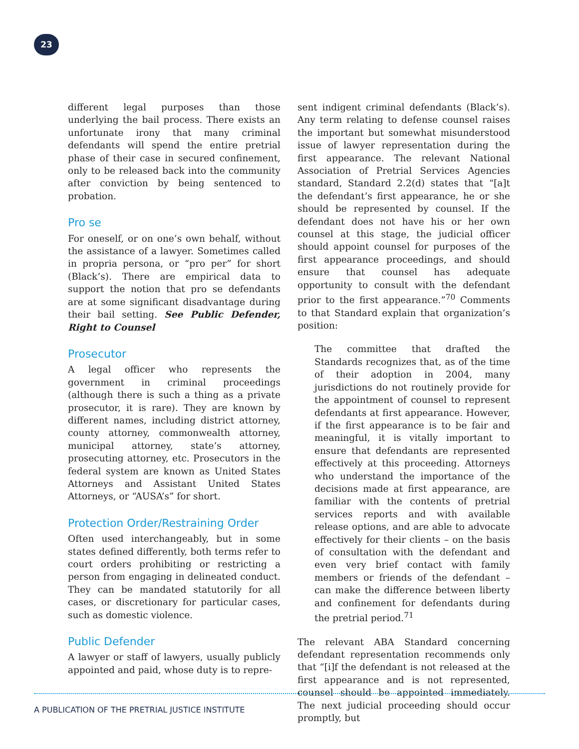23
different legal purposes than those underlying the bail process. There exists an unfortunate irony that many criminal defendants will spend the entire pretrial phase of their case in secured confinement, only to be released back into the community after conviction by being sentenced to probation.
Pro se
For oneself, or on one’s own behalf, without the assistance of a lawyer. Sometimes called in propria persona, or “pro per” for short (Black’s). There are empirical data to support the notion that pro se defendants are at some significant disadvantage during their bail setting. See Public Defender, Right to Counsel
Prosecutor
A legal officer who represents the government in criminal proceedings (although there is such a thing as a private prosecutor, it is rare). They are known by different names, including district attorney, county attorney, commonwealth attorney, municipal attorney, state’s attorney, prosecuting attorney, etc. Prosecutors in the federal system are known as United States Attorneys and Assistant United States Attorneys, or “AUSA’s” for short.
Protection Order/Restraining Order
Often used interchangeably, but in some states defined differently, both terms refer to court orders prohibiting or restricting a person from engaging in delineated conduct. They can be mandated statutorily for all cases, or discretionary for particular cases, such as domestic violence.
Public Defender
A lawyer or staff of lawyers, usually publicly appointed and paid, whose duty is to repre-
sent indigent criminal defendants (Black’s). Any term relating to defense counsel raises the important but somewhat misunderstood issue of lawyer representation during the first appearance. The relevant National Association of Pretrial Services Agencies standard, Standard 2.2(d) states that “[a]t the defendant’s first appearance, he or she should be represented by counsel. If the defendant does not have his or her own counsel at this stage, the judicial officer should appoint counsel for purposes of the first appearance proceedings, and should ensure that counsel has adequate opportunity to consult with the defendant prior to the first appearance.”<sup>70</sup> Comments to that Standard explain that organization’s position:
The committee that drafted the Standards recognizes that, as of the time of their adoption in 2004, many jurisdictions do not routinely provide for the appointment of counsel to represent defendants at first appearance. However, if the first appearance is to be fair and meaningful, it is vitally important to ensure that defendants are represented effectively at this proceeding. Attorneys who understand the importance of the decisions made at first appearance, are familiar with the contents of pretrial services reports and with available release options, and are able to advocate effectively for their clients – on the basis of consultation with the defendant and even very brief contact with family members or friends of the defendant – can make the difference between liberty and confinement for defendants during the pretrial period.<sup>71</sup>
The relevant ABA Standard concerning defendant representation recommends only that “[i]f the defendant is not released at the first appearance and is not represented, counsel should be appointed immediately. The next judicial proceeding should occur promptly, but
A PUBLICATION OF THE PRETRIAL JUSTICE INSTITUTE